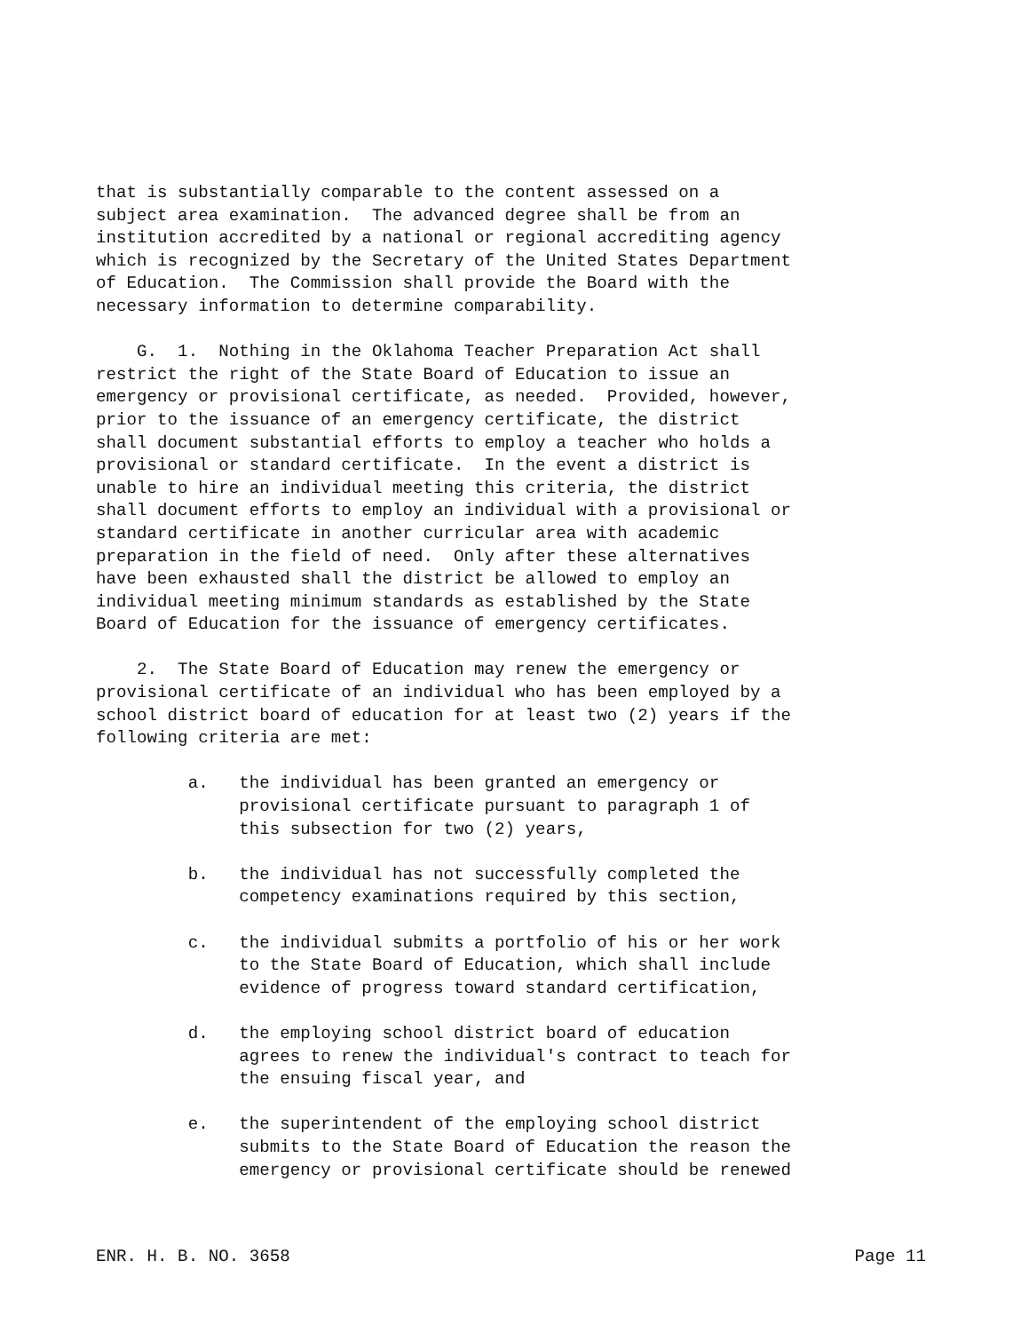that is substantially comparable to the content assessed on a subject area examination. The advanced degree shall be from an institution accredited by a national or regional accrediting agency which is recognized by the Secretary of the United States Department of Education. The Commission shall provide the Board with the necessary information to determine comparability.
G. 1. Nothing in the Oklahoma Teacher Preparation Act shall restrict the right of the State Board of Education to issue an emergency or provisional certificate, as needed. Provided, however, prior to the issuance of an emergency certificate, the district shall document substantial efforts to employ a teacher who holds a provisional or standard certificate. In the event a district is unable to hire an individual meeting this criteria, the district shall document efforts to employ an individual with a provisional or standard certificate in another curricular area with academic preparation in the field of need. Only after these alternatives have been exhausted shall the district be allowed to employ an individual meeting minimum standards as established by the State Board of Education for the issuance of emergency certificates.
2. The State Board of Education may renew the emergency or provisional certificate of an individual who has been employed by a school district board of education for at least two (2) years if the following criteria are met:
a. the individual has been granted an emergency or provisional certificate pursuant to paragraph 1 of this subsection for two (2) years,
b. the individual has not successfully completed the competency examinations required by this section,
c. the individual submits a portfolio of his or her work to the State Board of Education, which shall include evidence of progress toward standard certification,
d. the employing school district board of education agrees to renew the individual's contract to teach for the ensuing fiscal year, and
e. the superintendent of the employing school district submits to the State Board of Education the reason the emergency or provisional certificate should be renewed
ENR. H. B. NO. 3658 Page 11